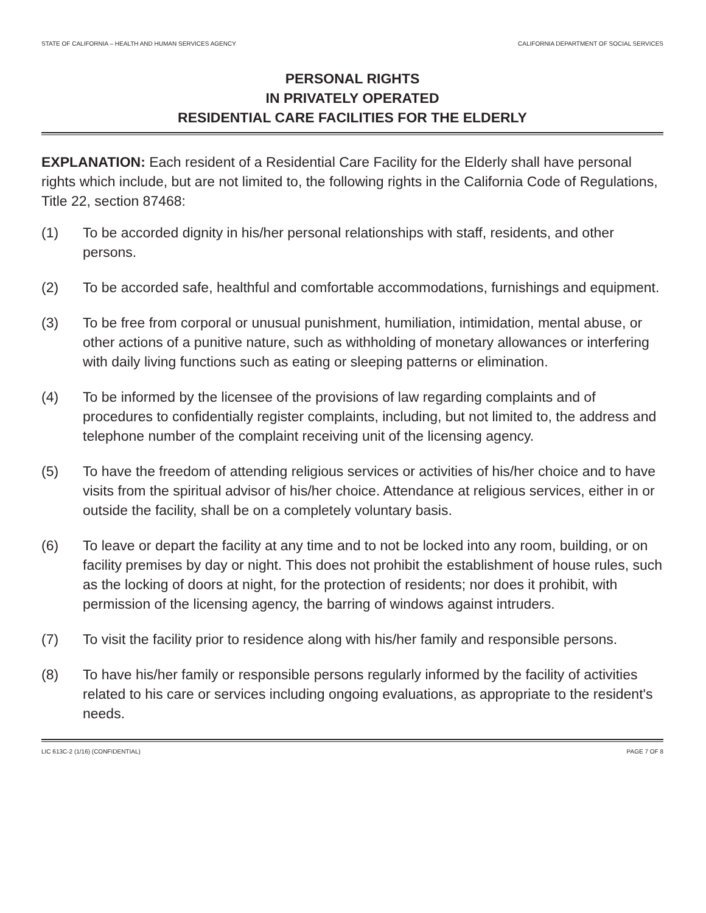STATE OF CALIFORNIA – HEALTH AND HUMAN SERVICES AGENCY CALIFORNIA DEPARTMENT OF SOCIAL SERVICES
PERSONAL RIGHTS
IN PRIVATELY OPERATED
RESIDENTIAL CARE FACILITIES FOR THE ELDERLY
EXPLANATION: Each resident of a Residential Care Facility for the Elderly shall have personal rights which include, but are not limited to, the following rights in the California Code of Regulations, Title 22, section 87468:
(1) To be accorded dignity in his/her personal relationships with staff, residents, and other persons.
(2) To be accorded safe, healthful and comfortable accommodations, furnishings and equipment.
(3) To be free from corporal or unusual punishment, humiliation, intimidation, mental abuse, or other actions of a punitive nature, such as withholding of monetary allowances or interfering with daily living functions such as eating or sleeping patterns or elimination.
(4) To be informed by the licensee of the provisions of law regarding complaints and of procedures to confidentially register complaints, including, but not limited to, the address and telephone number of the complaint receiving unit of the licensing agency.
(5) To have the freedom of attending religious services or activities of his/her choice and to have visits from the spiritual advisor of his/her choice. Attendance at religious services, either in or outside the facility, shall be on a completely voluntary basis.
(6) To leave or depart the facility at any time and to not be locked into any room, building, or on facility premises by day or night. This does not prohibit the establishment of house rules, such as the locking of doors at night, for the protection of residents; nor does it prohibit, with permission of the licensing agency, the barring of windows against intruders.
(7) To visit the facility prior to residence along with his/her family and responsible persons.
(8) To have his/her family or responsible persons regularly informed by the facility of activities related to his care or services including ongoing evaluations, as appropriate to the resident's needs.
LIC 613C-2 (1/16) (CONFIDENTIAL) PAGE 7 OF 8